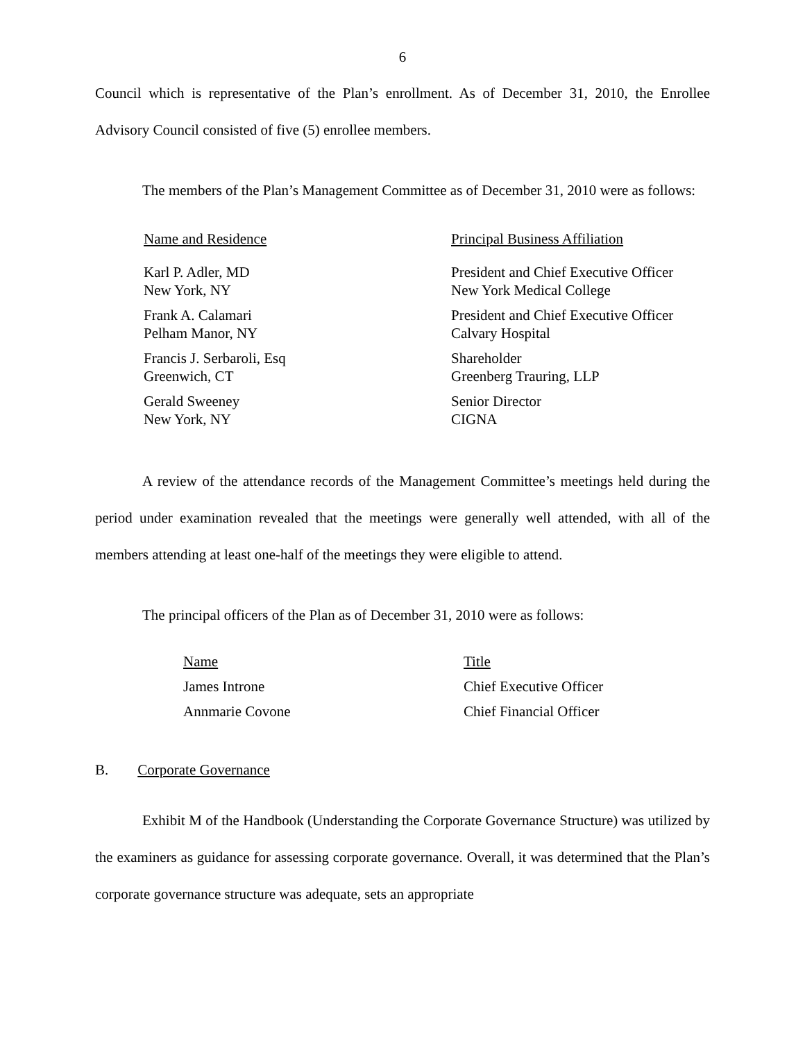6
Council which is representative of the Plan’s enrollment. As of December 31, 2010, the Enrollee Advisory Council consisted of five (5) enrollee members.
The members of the Plan’s Management Committee as of December 31, 2010 were as follows:
| Name and Residence | Principal Business Affiliation |
| Karl P. Adler, MD New York, NY | President and Chief Executive Officer New York Medical College |
| Frank A. Calamari Pelham Manor, NY | President and Chief Executive Officer Calvary Hospital |
| Francis J. Serbaroli, Esq Greenwich, CT | Shareholder Greenberg Trauring, LLP |
| Gerald Sweeney New York, NY | Senior Director CIGNA |
A review of the attendance records of the Management Committee’s meetings held during the period under examination revealed that the meetings were generally well attended, with all of the members attending at least one-half of the meetings they were eligible to attend.
The principal officers of the Plan as of December 31, 2010 were as follows:
| Name | Title |
| James Introne | Chief Executive Officer |
| Annmarie Covone | Chief Financial Officer |
B. Corporate Governance
Exhibit M of the Handbook (Understanding the Corporate Governance Structure) was utilized by the examiners as guidance for assessing corporate governance. Overall, it was determined that the Plan’s corporate governance structure was adequate, sets an appropriate